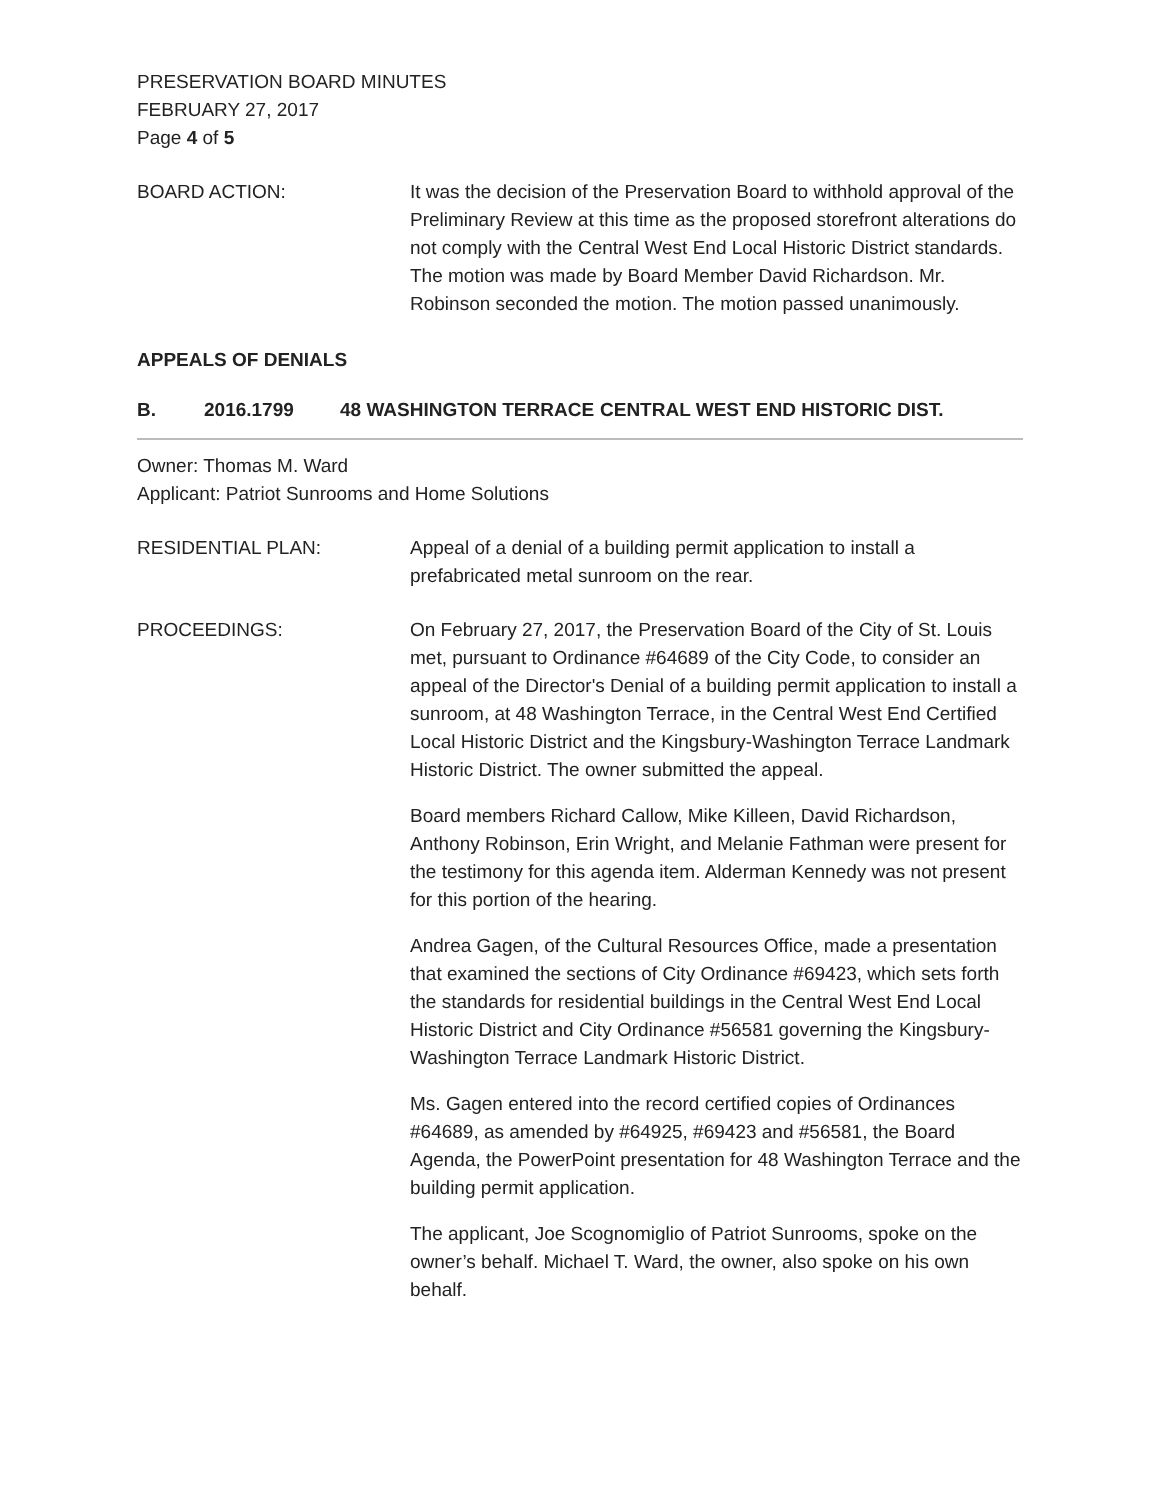PRESERVATION BOARD MINUTES
FEBRUARY 27, 2017
Page 4 of 5
BOARD ACTION: It was the decision of the Preservation Board to withhold approval of the Preliminary Review at this time as the proposed storefront alterations do not comply with the Central West End Local Historic District standards. The motion was made by Board Member David Richardson. Mr. Robinson seconded the motion. The motion passed unanimously.
APPEALS OF DENIALS
B. 2016.1799 48 WASHINGTON TERRACE CENTRAL WEST END HISTORIC DIST.
Owner: Thomas M. Ward
Applicant: Patriot Sunrooms and Home Solutions
RESIDENTIAL PLAN: Appeal of a denial of a building permit application to install a prefabricated metal sunroom on the rear.
PROCEEDINGS: On February 27, 2017, the Preservation Board of the City of St. Louis met, pursuant to Ordinance #64689 of the City Code, to consider an appeal of the Director's Denial of a building permit application to install a sunroom, at 48 Washington Terrace, in the Central West End Certified Local Historic District and the Kingsbury-Washington Terrace Landmark Historic District. The owner submitted the appeal.
Board members Richard Callow, Mike Killeen, David Richardson, Anthony Robinson, Erin Wright, and Melanie Fathman were present for the testimony for this agenda item. Alderman Kennedy was not present for this portion of the hearing.
Andrea Gagen, of the Cultural Resources Office, made a presentation that examined the sections of City Ordinance #69423, which sets forth the standards for residential buildings in the Central West End Local Historic District and City Ordinance #56581 governing the Kingsbury-Washington Terrace Landmark Historic District.
Ms. Gagen entered into the record certified copies of Ordinances #64689, as amended by #64925, #69423 and #56581, the Board Agenda, the PowerPoint presentation for 48 Washington Terrace and the building permit application.
The applicant, Joe Scognomiglio of Patriot Sunrooms, spoke on the owner’s behalf. Michael T. Ward, the owner, also spoke on his own behalf.